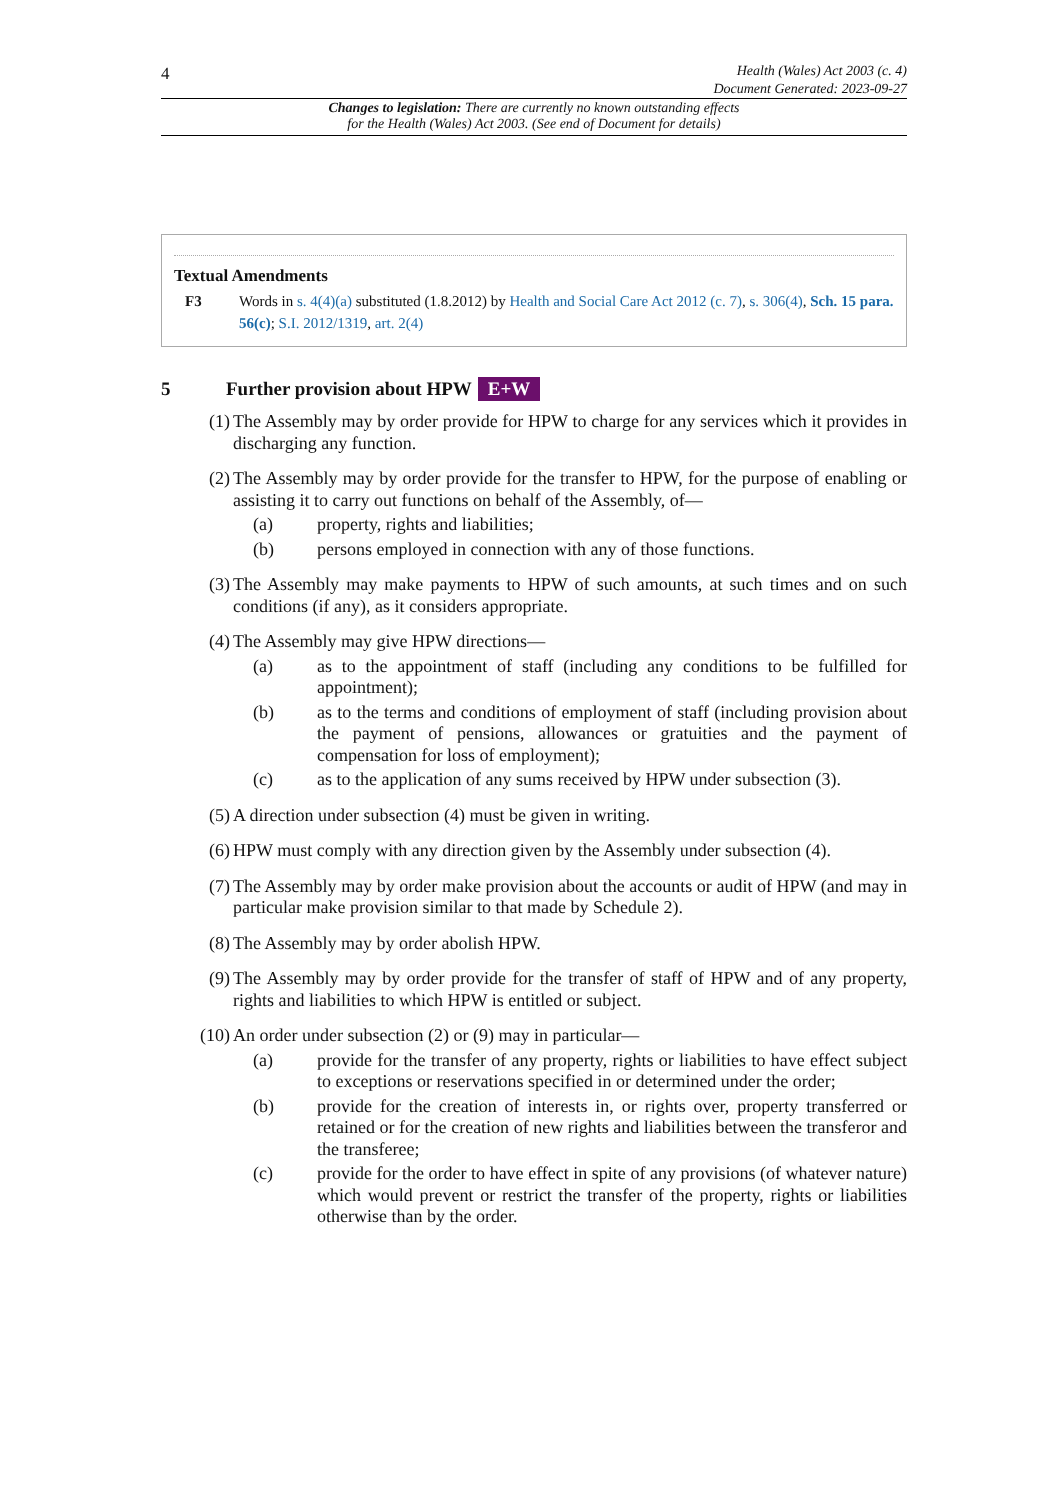4
Health (Wales) Act 2003 (c. 4)
Document Generated: 2023-09-27
Changes to legislation: There are currently no known outstanding effects
for the Health (Wales) Act 2003. (See end of Document for details)
Textual Amendments
F3 Words in s. 4(4)(a) substituted (1.8.2012) by Health and Social Care Act 2012 (c. 7), s. 306(4), Sch. 15 para. 56(c); S.I. 2012/1319, art. 2(4)
5 Further provision about HPW E+W
(1) The Assembly may by order provide for HPW to charge for any services which it provides in discharging any function.
(2) The Assembly may by order provide for the transfer to HPW, for the purpose of enabling or assisting it to carry out functions on behalf of the Assembly, of—
(a) property, rights and liabilities;
(b) persons employed in connection with any of those functions.
(3) The Assembly may make payments to HPW of such amounts, at such times and on such conditions (if any), as it considers appropriate.
(4) The Assembly may give HPW directions—
(a) as to the appointment of staff (including any conditions to be fulfilled for appointment);
(b) as to the terms and conditions of employment of staff (including provision about the payment of pensions, allowances or gratuities and the payment of compensation for loss of employment);
(c) as to the application of any sums received by HPW under subsection (3).
(5) A direction under subsection (4) must be given in writing.
(6) HPW must comply with any direction given by the Assembly under subsection (4).
(7) The Assembly may by order make provision about the accounts or audit of HPW (and may in particular make provision similar to that made by Schedule 2).
(8) The Assembly may by order abolish HPW.
(9) The Assembly may by order provide for the transfer of staff of HPW and of any property, rights and liabilities to which HPW is entitled or subject.
(10)
An order under subsection (2) or (9) may in particular—
(a) provide for the transfer of any property, rights or liabilities to have effect subject to exceptions or reservations specified in or determined under the order;
(b) provide for the creation of interests in, or rights over, property transferred or retained or for the creation of new rights and liabilities between the transferor and the transferee;
(c) provide for the order to have effect in spite of any provisions (of whatever nature) which would prevent or restrict the transfer of the property, rights or liabilities otherwise than by the order.